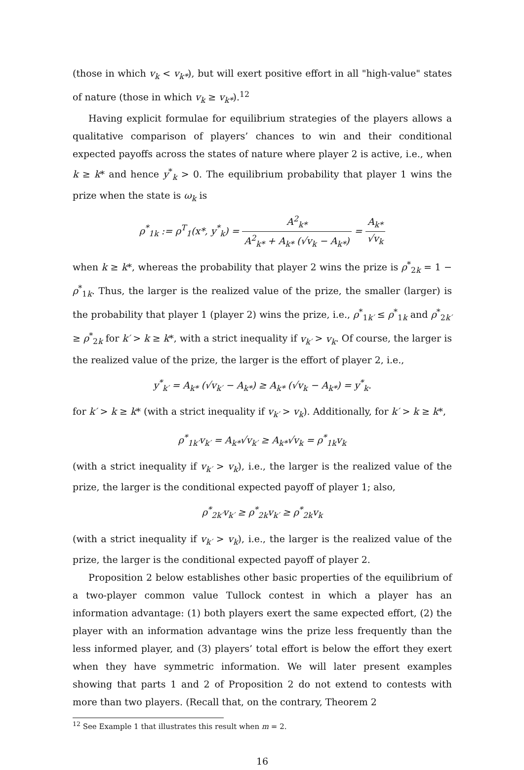(those in which v<sub>k</sub> < v<sub>k*</sub>), but will exert positive effort in all "high-value" states of nature (those in which v<sub>k</sub> ≥ v<sub>k*</sub>).<sup>12</sup>
Having explicit formulae for equilibrium strategies of the players allows a qualitative comparison of players’ chances to win and their conditional expected payoffs across the states of nature where player 2 is active, i.e., when k ≥ k* and hence y<sup>*</sup><sub>k</sub> > 0. The equilibrium probability that player 1 wins the prize when the state is ω<sub>k</sub> is
ρ<sup>*</sup><sub>1k</sub> := ρ<sup>T</sup><sub>1</sub>(x*, y<sup>*</sup><sub>k</sub>) = A<sup>2</sup><sub>k*</sub> A<sup>2</sup><sub>k*</sub> + A<sub>k*</sub> (√v<sub>k</sub> − A<sub>k*</sub>) = A<sub>k*</sub> √v<sub>k</sub>
when k ≥ k*, whereas the probability that player 2 wins the prize is ρ<sup>*</sup><sub>2k</sub> = 1 − ρ<sup>*</sup><sub>1k</sub>. Thus, the larger is the realized value of the prize, the smaller (larger) is the probability that player 1 (player 2) wins the prize, i.e., ρ<sup>*</sup><sub>1k′</sub> ≤ ρ<sup>*</sup><sub>1k</sub> and ρ<sup>*</sup><sub>2k′</sub> ≥ ρ<sup>*</sup><sub>2k</sub> for k′ > k ≥ k*, with a strict inequality if v<sub>k′</sub> > v<sub>k</sub>. Of course, the larger is the realized value of the prize, the larger is the effort of player 2, i.e.,
y<sup>*</sup><sub>k′</sub> = A<sub>k*</sub> (√v<sub>k′</sub> − A<sub>k*</sub>) ≥ A<sub>k*</sub> (√v<sub>k</sub> − A<sub>k*</sub>) = y<sup>*</sup><sub>k</sub>.
for k′ > k ≥ k* (with a strict inequality if v<sub>k′</sub> > v<sub>k</sub>). Additionally, for k′ > k ≥ k*,
ρ<sup>*</sup><sub>1k′</sub>v<sub>k′</sub> = A<sub>k*</sub>√v<sub>k′</sub> ≥ A<sub>k*</sub>√v<sub>k</sub> = ρ<sup>*</sup><sub>1k</sub>v<sub>k</sub>
(with a strict inequality if v<sub>k′</sub> > v<sub>k</sub>), i.e., the larger is the realized value of the prize, the larger is the conditional expected payoff of player 1; also,
ρ<sup>*</sup><sub>2k′</sub>v<sub>k′</sub> ≥ ρ<sup>*</sup><sub>2k</sub>v<sub>k′</sub> ≥ ρ<sup>*</sup><sub>2k</sub>v<sub>k</sub>
(with a strict inequality if v<sub>k′</sub> > v<sub>k</sub>), i.e., the larger is the realized value of the prize, the larger is the conditional expected payoff of player 2.
Proposition 2 below establishes other basic properties of the equilibrium of a two-player common value Tullock contest in which a player has an information advantage: (1) both players exert the same expected effort, (2) the player with an information advantage wins the prize less frequently than the less informed player, and (3) players’ total effort is below the effort they exert when they have symmetric information. We will later present examples showing that parts 1 and 2 of Proposition 2 do not extend to contests with more than two players. (Recall that, on the contrary, Theorem 2
<sup>12</sup> See Example 1 that illustrates this result when m = 2.
16